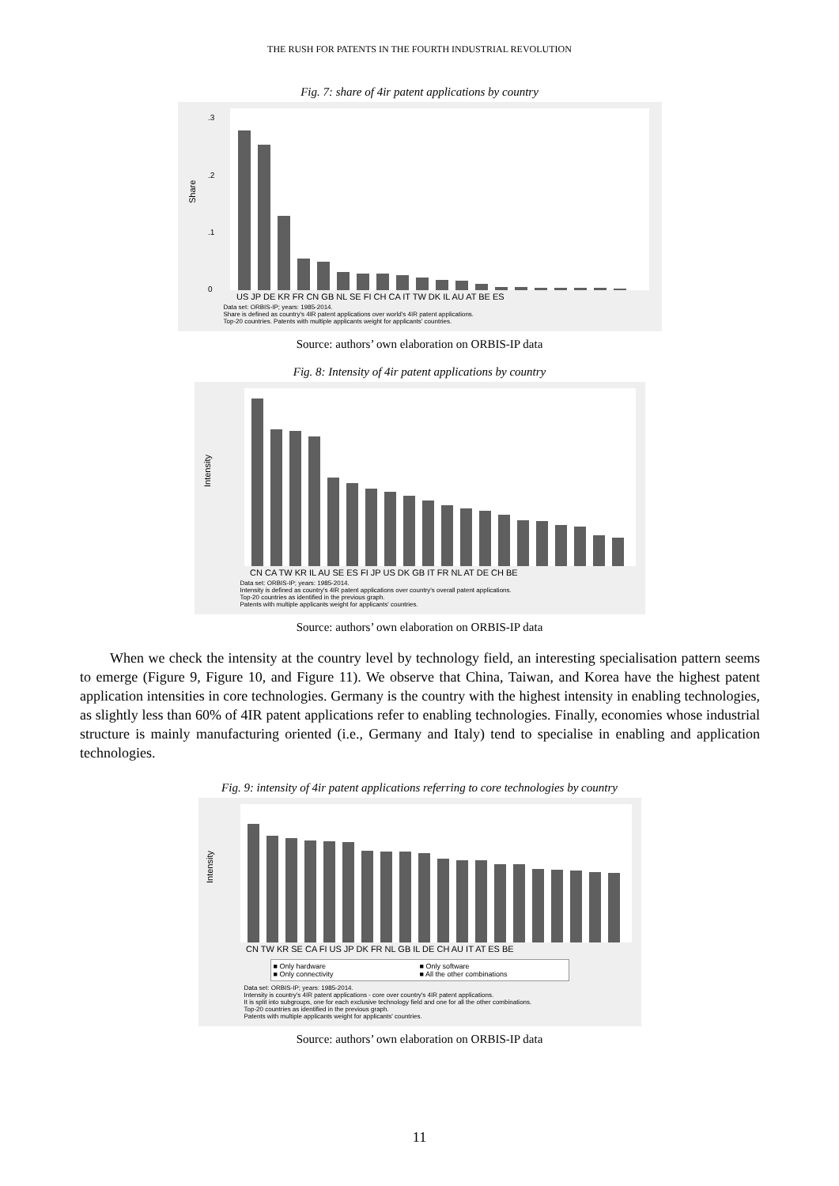THE RUSH FOR PATENTS IN THE FOURTH INDUSTRIAL REVOLUTION
Fig. 7: share of 4ir patent applications by country
Share
.3
.2
.1
0
US JP DE KR FR CN GB NL SE FI CH CA IT TW DK IL AU AT BE ES
Data set: ORBIS-IP; years: 1985-2014.
Share is defined as country's 4IR patent applications over world's 4IR patent applications.
Top-20 countries. Patents with multiple applicants weight for applicants' countries.
Source: authors’ own elaboration on ORBIS-IP data
Fig. 8: Intensity of 4ir patent applications by country
Intensity
CN CA TW KR IL AU SE ES FI JP US DK GB IT FR NL AT DE CH BE
Data set: ORBIS-IP; years: 1985-2014.
Intensity is defined as country's 4IR patent applications over country's overall patent applications.
Top-20 countries as identified in the previous graph.
Patents with multiple applicants weight for applicants' countries.
Source: authors’ own elaboration on ORBIS-IP data
When we check the intensity at the country level by technology field, an interesting specialisation pattern seems to emerge (Figure 9, Figure 10, and Figure 11). We observe that China, Taiwan, and Korea have the highest patent application intensities in core technologies. Germany is the country with the highest intensity in enabling technologies, as slightly less than 60% of 4IR patent applications refer to enabling technologies. Finally, economies whose industrial structure is mainly manufacturing oriented (i.e., Germany and Italy) tend to specialise in enabling and application technologies.
Fig. 9: intensity of 4ir patent applications referring to core technologies by country
Intensity
CN TW KR SE CA FI US JP DK FR NL GB IL DE CH AU IT AT ES BE
■ Only hardware ■ Only software ■ Only connectivity ■ All the other combinations
Data set: ORBIS-IP; years: 1985-2014.
Intensity is country's 4IR patent applications - core over country's 4IR patent applications.
It is split into subgroups, one for each exclusive technology field and one for all the other combinations.
Top-20 countries as identified in the previous graph.
Patents with multiple applicants weight for applicants' countries.
Source: authors’ own elaboration on ORBIS-IP data
11